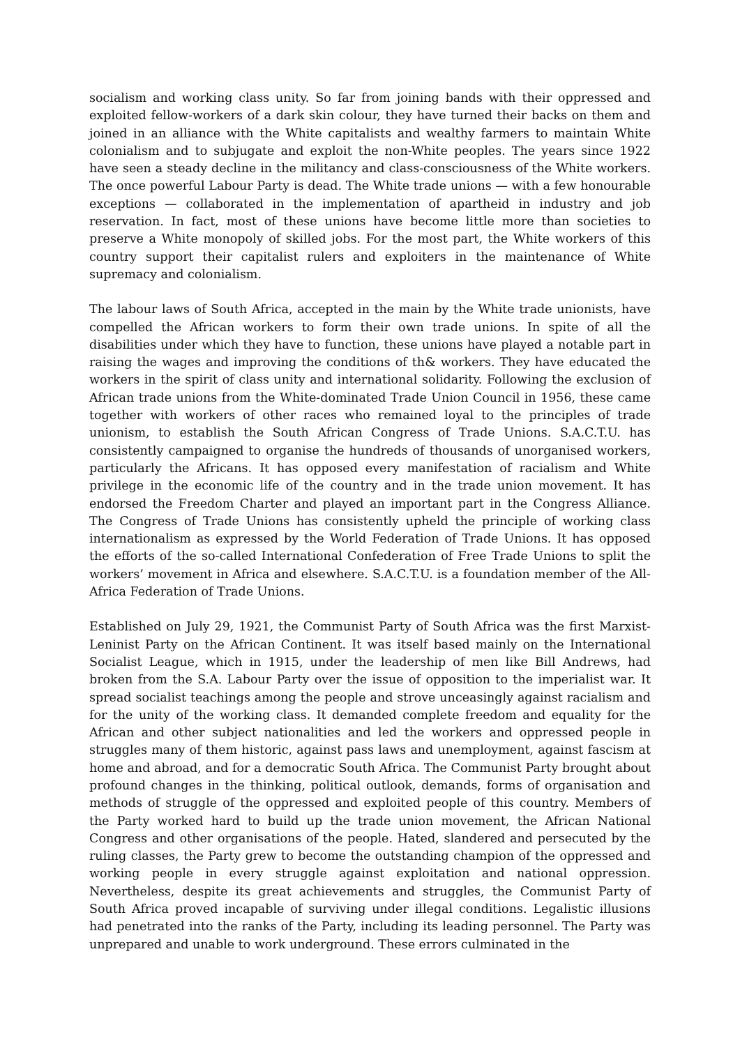socialism and working class unity. So far from joining bands with their oppressed and exploited fellow-workers of a dark skin colour, they have turned their backs on them and joined in an alliance with the White capitalists and wealthy farmers to maintain White colonialism and to subjugate and exploit the non-White peoples. The years since 1922 have seen a steady decline in the militancy and class-consciousness of the White workers. The once powerful Labour Party is dead. The White trade unions — with a few honourable exceptions — collaborated in the implementation of apartheid in industry and job reservation. In fact, most of these unions have become little more than societies to preserve a White monopoly of skilled jobs. For the most part, the White workers of this country support their capitalist rulers and exploiters in the maintenance of White supremacy and colonialism.
The labour laws of South Africa, accepted in the main by the White trade unionists, have compelled the African workers to form their own trade unions. In spite of all the disabilities under which they have to function, these unions have played a notable part in raising the wages and improving the conditions of th& workers. They have educated the workers in the spirit of class unity and international solidarity. Following the exclusion of African trade unions from the White-dominated Trade Union Council in 1956, these came together with workers of other races who remained loyal to the principles of trade unionism, to establish the South African Congress of Trade Unions. S.A.C.T.U. has consistently campaigned to organise the hundreds of thousands of unorganised workers, particularly the Africans. It has opposed every manifestation of racialism and White privilege in the economic life of the country and in the trade union movement. It has endorsed the Freedom Charter and played an important part in the Congress Alliance. The Congress of Trade Unions has consistently upheld the principle of working class internationalism as expressed by the World Federation of Trade Unions. It has opposed the efforts of the so-called International Confederation of Free Trade Unions to split the workers’ movement in Africa and elsewhere. S.A.C.T.U. is a foundation member of the All-Africa Federation of Trade Unions.
Established on July 29, 1921, the Communist Party of South Africa was the first Marxist-Leninist Party on the African Continent. It was itself based mainly on the International Socialist League, which in 1915, under the leadership of men like Bill Andrews, had broken from the S.A. Labour Party over the issue of opposition to the imperialist war. It spread socialist teachings among the people and strove unceasingly against racialism and for the unity of the working class. It demanded complete freedom and equality for the African and other subject nationalities and led the workers and oppressed people in struggles many of them historic, against pass laws and unemployment, against fascism at home and abroad, and for a democratic South Africa. The Communist Party brought about profound changes in the thinking, political outlook, demands, forms of organisation and methods of struggle of the oppressed and exploited people of this country. Members of the Party worked hard to build up the trade union movement, the African National Congress and other organisations of the people. Hated, slandered and persecuted by the ruling classes, the Party grew to become the outstanding champion of the oppressed and working people in every struggle against exploitation and national oppression. Nevertheless, despite its great achievements and struggles, the Communist Party of South Africa proved incapable of surviving under illegal conditions. Legalistic illusions had penetrated into the ranks of the Party, including its leading personnel. The Party was unprepared and unable to work underground. These errors culminated in the